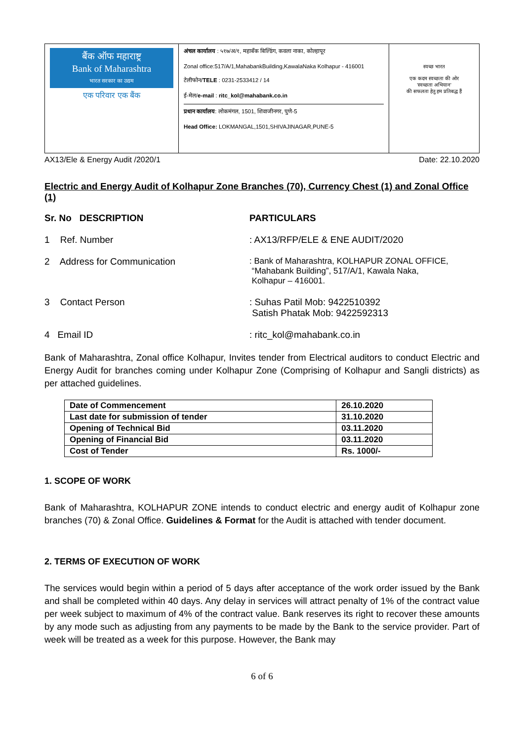बैंक ऑफ महाराष्ट्र
Bank of Maharashtra
भारत सरकार का उद्यम
एक परिवार एक बैंक
अंचल कार्यालय : ५१७/अ/१, महाबँक बिल्डिंग, कवला नाका, कोल्हापूर
Zonal office:517/A/1,MahabankBuilding,KawalaNaka Kolhapur - 416001
टेलीफोन/TELE : 0231-2533412 / 14
ई-मेल/e-mail : ritc_kol@mahabank.co.in
प्रधान कार्यालय: लोकमंगल, 1501, शिवाजीनगर, पुणे-5
Head Office: LOKMANGAL,1501,SHIVAJINAGAR,PUNE-5
स्वच्छ भारत
एक कदम स्वच्छता की ओर
'स्वच्छता अभियान'
की सफलता हेतु हम प्रतिबद्ध हैं
AX13/Ele & Energy Audit /2020/1 Date: 22.10.2020
Electric and Energy Audit of Kolhapur Zone Branches (70), Currency Chest (1) and Zonal Office (1)
Sr. No DESCRIPTION PARTICULARS
1 Ref. Number: AX13/RFP/ELE & ENE AUDIT/2020
2 Address for Communication: Bank of Maharashtra, KOLHAPUR ZONAL OFFICE,
“Mahabank Building”, 517/A/1, Kawala Naka,
Kolhapur – 416001.
3 Contact Person: Suhas Patil Mob: 9422510392
Satish Phatak Mob: 9422592313
4 Email ID: ritc_kol@mahabank.co.in
Bank of Maharashtra, Zonal office Kolhapur, Invites tender from Electrical auditors to conduct Electric and Energy Audit for branches coming under Kolhapur Zone (Comprising of Kolhapur and Sangli districts) as per attached guidelines.
| Date of Commencement | 26.10.2020 |
| Last date for submission of tender | 31.10.2020 |
| Opening of Technical Bid | 03.11.2020 |
| Opening of Financial Bid | 03.11.2020 |
| Cost of Tender | Rs. 1000/- |
1. SCOPE OF WORK
Bank of Maharashtra, KOLHAPUR ZONE intends to conduct electric and energy audit of Kolhapur zone branches (70) & Zonal Office. Guidelines & Format for the Audit is attached with tender document.
2. TERMS OF EXECUTION OF WORK
The services would begin within a period of 5 days after acceptance of the work order issued by the Bank and shall be completed within 40 days. Any delay in services will attract penalty of 1% of the contract value per week subject to maximum of 4% of the contract value. Bank reserves its right to recover these amounts by any mode such as adjusting from any payments to be made by the Bank to the service provider. Part of week will be treated as a week for this purpose. However, the Bank may
6 of 6